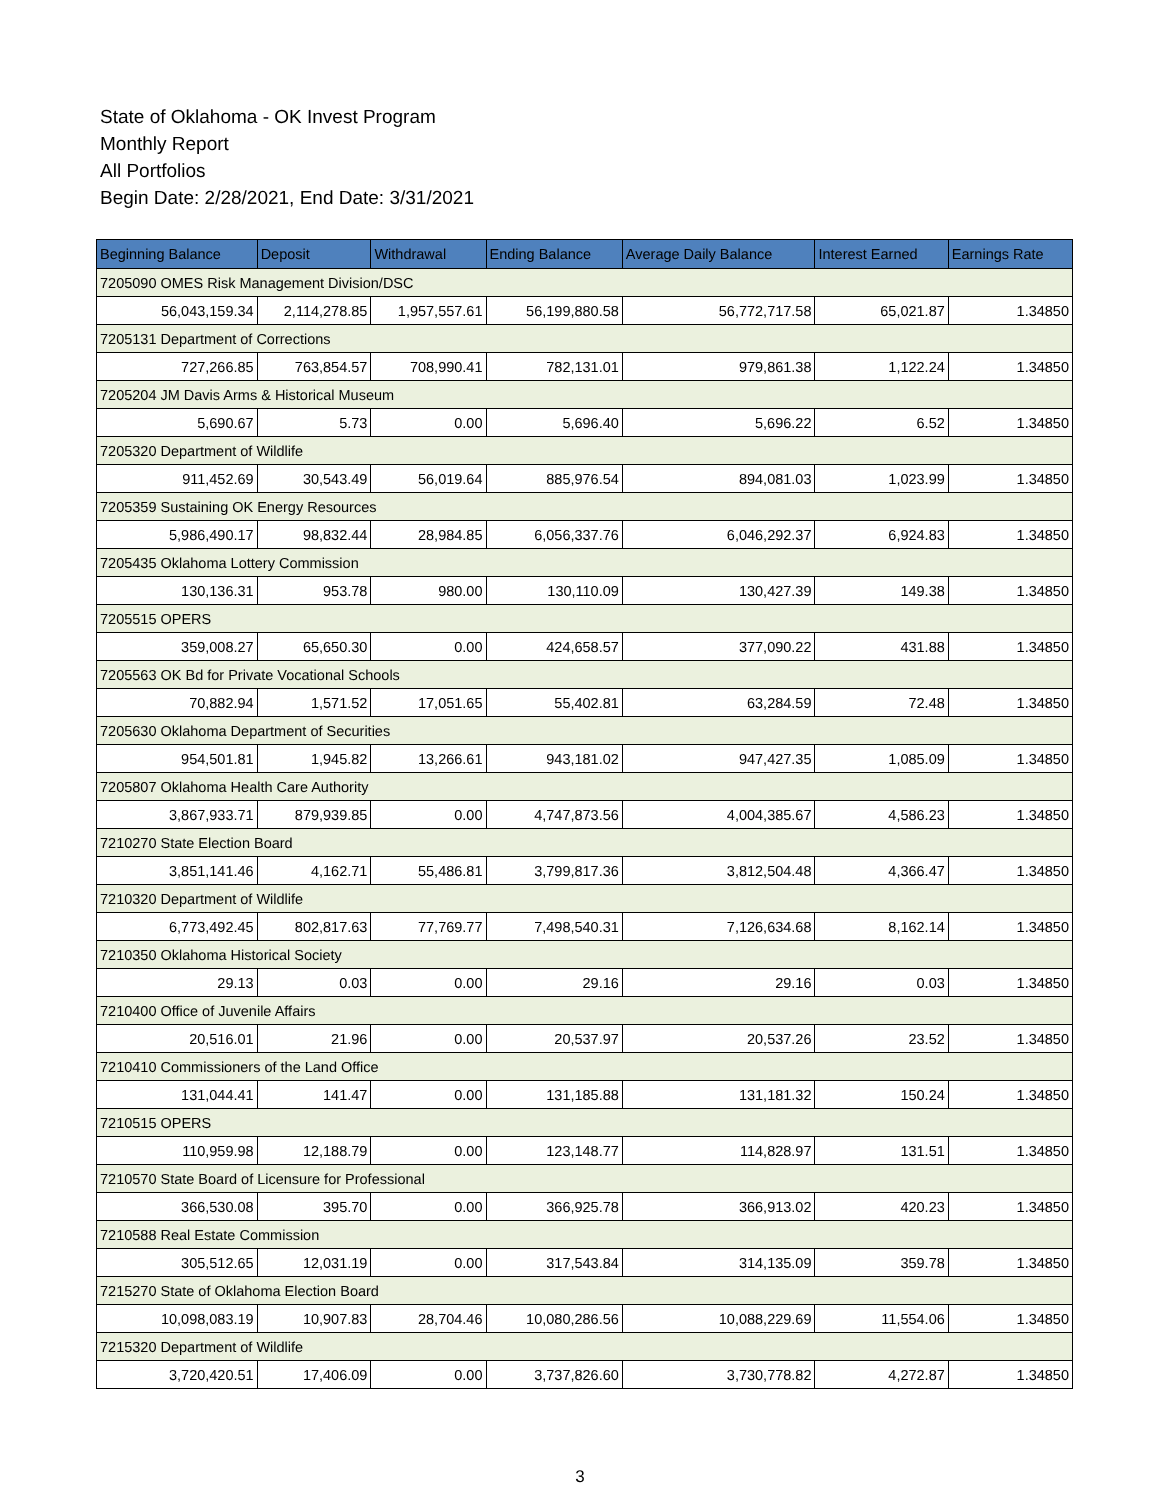State of Oklahoma - OK Invest Program
Monthly Report
All Portfolios
Begin Date: 2/28/2021, End Date: 3/31/2021
| Beginning Balance | Deposit | Withdrawal | Ending Balance | Average Daily Balance | Interest Earned | Earnings Rate |
| --- | --- | --- | --- | --- | --- | --- |
| 7205090 OMES Risk Management Division/DSC | | | | | | |
| 56,043,159.34 | 2,114,278.85 | 1,957,557.61 | 56,199,880.58 | 56,772,717.58 | 65,021.87 | 1.34850 |
| 7205131 Department of Corrections | | | | | | |
| 727,266.85 | 763,854.57 | 708,990.41 | 782,131.01 | 979,861.38 | 1,122.24 | 1.34850 |
| 7205204 JM Davis Arms & Historical Museum | | | | | | |
| 5,690.67 | 5.73 | 0.00 | 5,696.40 | 5,696.22 | 6.52 | 1.34850 |
| 7205320 Department of Wildlife | | | | | | |
| 911,452.69 | 30,543.49 | 56,019.64 | 885,976.54 | 894,081.03 | 1,023.99 | 1.34850 |
| 7205359 Sustaining OK Energy Resources | | | | | | |
| 5,986,490.17 | 98,832.44 | 28,984.85 | 6,056,337.76 | 6,046,292.37 | 6,924.83 | 1.34850 |
| 7205435 Oklahoma Lottery Commission | | | | | | |
| 130,136.31 | 953.78 | 980.00 | 130,110.09 | 130,427.39 | 149.38 | 1.34850 |
| 7205515 OPERS | | | | | | |
| 359,008.27 | 65,650.30 | 0.00 | 424,658.57 | 377,090.22 | 431.88 | 1.34850 |
| 7205563 OK Bd for Private Vocational Schools | | | | | | |
| 70,882.94 | 1,571.52 | 17,051.65 | 55,402.81 | 63,284.59 | 72.48 | 1.34850 |
| 7205630 Oklahoma Department of Securities | | | | | | |
| 954,501.81 | 1,945.82 | 13,266.61 | 943,181.02 | 947,427.35 | 1,085.09 | 1.34850 |
| 7205807 Oklahoma Health Care Authority | | | | | | |
| 3,867,933.71 | 879,939.85 | 0.00 | 4,747,873.56 | 4,004,385.67 | 4,586.23 | 1.34850 |
| 7210270 State Election Board | | | | | | |
| 3,851,141.46 | 4,162.71 | 55,486.81 | 3,799,817.36 | 3,812,504.48 | 4,366.47 | 1.34850 |
| 7210320 Department of Wildlife | | | | | | |
| 6,773,492.45 | 802,817.63 | 77,769.77 | 7,498,540.31 | 7,126,634.68 | 8,162.14 | 1.34850 |
| 7210350 Oklahoma Historical Society | | | | | | |
| 29.13 | 0.03 | 0.00 | 29.16 | 29.16 | 0.03 | 1.34850 |
| 7210400 Office of Juvenile Affairs | | | | | | |
| 20,516.01 | 21.96 | 0.00 | 20,537.97 | 20,537.26 | 23.52 | 1.34850 |
| 7210410 Commissioners of the Land Office | | | | | | |
| 131,044.41 | 141.47 | 0.00 | 131,185.88 | 131,181.32 | 150.24 | 1.34850 |
| 7210515 OPERS | | | | | | |
| 110,959.98 | 12,188.79 | 0.00 | 123,148.77 | 114,828.97 | 131.51 | 1.34850 |
| 7210570 State Board of Licensure for Professional | | | | | | |
| 366,530.08 | 395.70 | 0.00 | 366,925.78 | 366,913.02 | 420.23 | 1.34850 |
| 7210588 Real Estate Commission | | | | | | |
| 305,512.65 | 12,031.19 | 0.00 | 317,543.84 | 314,135.09 | 359.78 | 1.34850 |
| 7215270 State of Oklahoma Election Board | | | | | | |
| 10,098,083.19 | 10,907.83 | 28,704.46 | 10,080,286.56 | 10,088,229.69 | 11,554.06 | 1.34850 |
| 7215320 Department of Wildlife | | | | | | |
| 3,720,420.51 | 17,406.09 | 0.00 | 3,737,826.60 | 3,730,778.82 | 4,272.87 | 1.34850 |
3